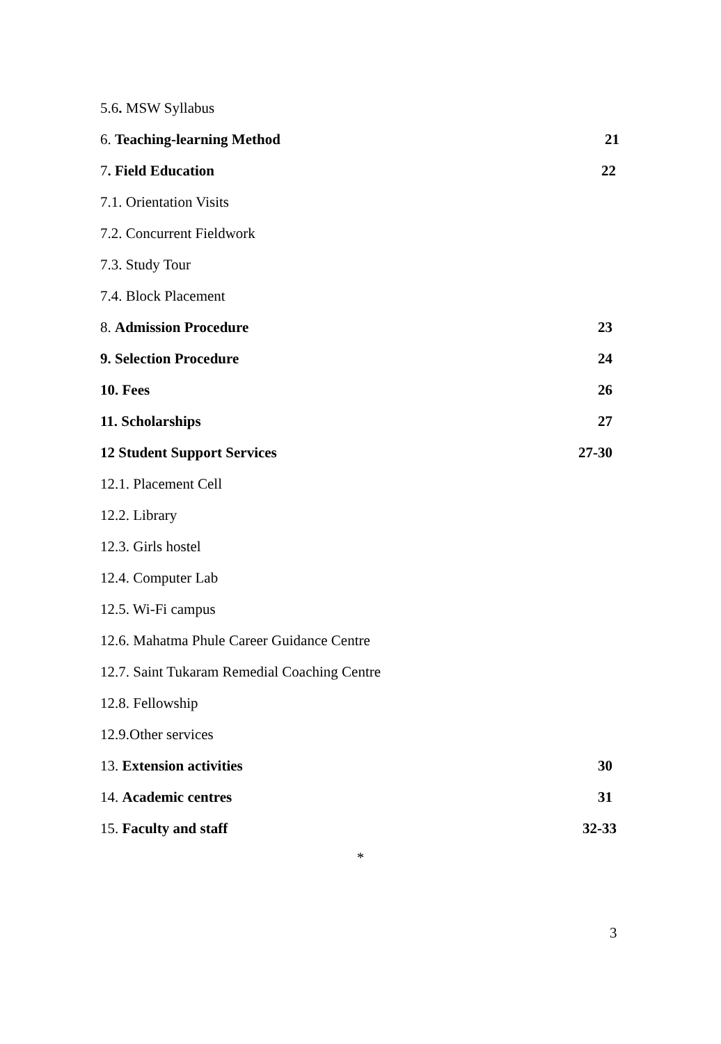5.6. MSW Syllabus
6. Teaching-learning Method 21
7. Field Education 22
7.1. Orientation Visits
7.2. Concurrent Fieldwork
7.3. Study Tour
7.4. Block Placement
8. Admission Procedure 23
9. Selection Procedure 24
10. Fees 26
11. Scholarships 27
12 Student Support Services 27-30
12.1. Placement Cell
12.2. Library
12.3. Girls hostel
12.4. Computer Lab
12.5. Wi-Fi campus
12.6. Mahatma Phule Career Guidance Centre
12.7. Saint Tukaram Remedial Coaching Centre
12.8. Fellowship
12.9.Other services
13. Extension activities 30
14. Academic centres 31
15. Faculty and staff 32-33
*
3